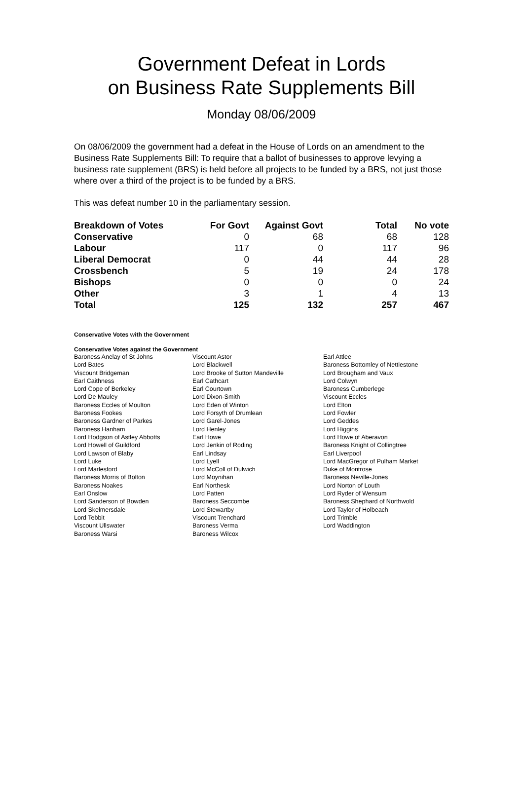Government Defeat in Lords
on Business Rate Supplements Bill
Monday 08/06/2009
On 08/06/2009 the government had a defeat in the House of Lords on an amendment to the Business Rate Supplements Bill: To require that a ballot of businesses to approve levying a business rate supplement (BRS) is held before all projects to be funded by a BRS, not just those where over a third of the project is to be funded by a BRS.
This was defeat number 10 in the parliamentary session.
| Breakdown of Votes | For Govt | Against Govt | Total | No vote |
| --- | --- | --- | --- | --- |
| Conservative | 0 | 68 | 68 | 128 |
| Labour | 117 | 0 | 117 | 96 |
| Liberal Democrat | 0 | 44 | 44 | 28 |
| Crossbench | 5 | 19 | 24 | 178 |
| Bishops | 0 | 0 | 0 | 24 |
| Other | 3 | 1 | 4 | 13 |
| Total | 125 | 132 | 257 | 467 |
Conservative Votes with the Government
Conservative Votes against the Government
| Baroness Anelay of St Johns | Viscount Astor | Earl Attlee |
| Lord Bates | Lord Blackwell | Baroness Bottomley of Nettlestone |
| Viscount Bridgeman | Lord Brooke of Sutton Mandeville | Lord Brougham and Vaux |
| Earl Caithness | Earl Cathcart | Lord Colwyn |
| Lord Cope of Berkeley | Earl Courtown | Baroness Cumberlege |
| Lord De Mauley | Lord Dixon-Smith | Viscount Eccles |
| Baroness Eccles of Moulton | Lord Eden of Winton | Lord Elton |
| Baroness Fookes | Lord Forsyth of Drumlean | Lord Fowler |
| Baroness Gardner of Parkes | Lord Garel-Jones | Lord Geddes |
| Baroness Hanham | Lord Henley | Lord Higgins |
| Lord Hodgson of Astley Abbotts | Earl Howe | Lord Howe of Aberavon |
| Lord Howell of Guildford | Lord Jenkin of Roding | Baroness Knight of Collingtree |
| Lord Lawson of Blaby | Earl Lindsay | Earl Liverpool |
| Lord Luke | Lord Lyell | Lord MacGregor of Pulham Market |
| Lord Marlesford | Lord McColl of Dulwich | Duke of Montrose |
| Baroness Morris of Bolton | Lord Moynihan | Baroness Neville-Jones |
| Baroness Noakes | Earl Northesk | Lord Norton of Louth |
| Earl Onslow | Lord Patten | Lord Ryder of Wensum |
| Lord Sanderson of Bowden | Baroness Seccombe | Baroness Shephard of Northwold |
| Lord Skelmersdale | Lord Stewartby | Lord Taylor of Holbeach |
| Lord Tebbit | Viscount Trenchard | Lord Trimble |
| Viscount Ullswater | Baroness Verma | Lord Waddington |
| Baroness Warsi | Baroness Wilcox | |